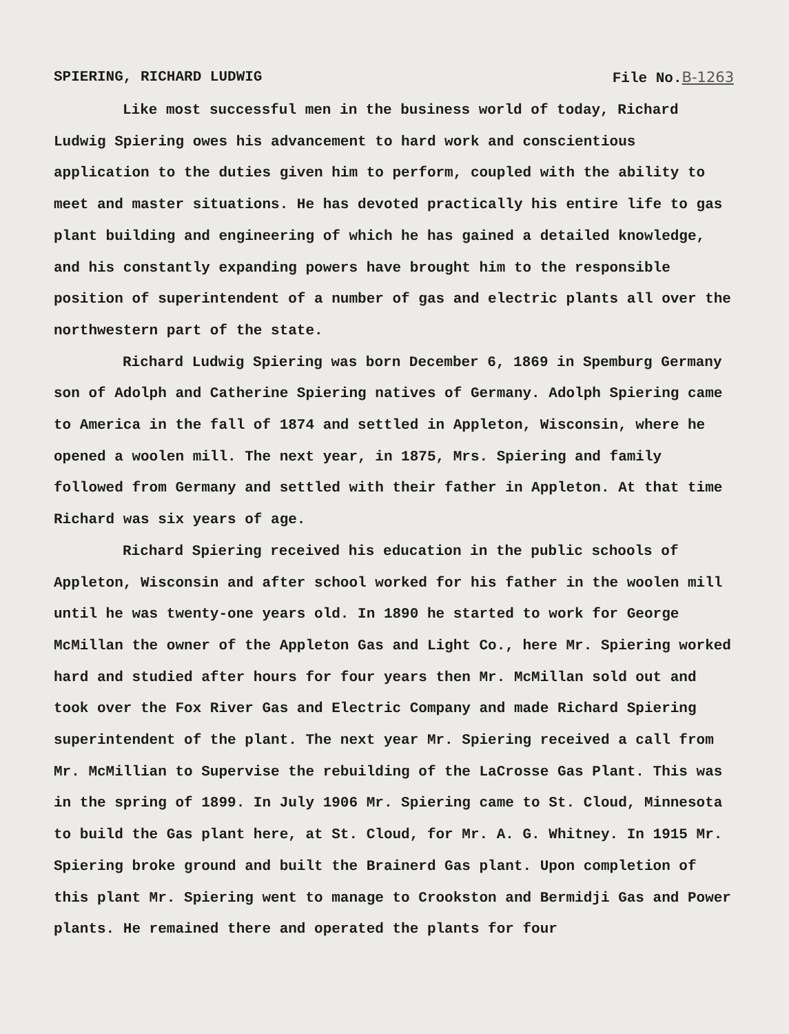SPIERING, RICHARD LUDWIG File No.B-1263
Like most successful men in the business world of today, Richard Ludwig Spiering owes his advancement to hard work and conscientious application to the duties given him to perform, coupled with the ability to meet and master situations. He has devoted practically his entire life to gas plant building and engineering of which he has gained a detailed knowledge, and his constantly expanding powers have brought him to the responsible position of superintendent of a number of gas and electric plants all over the northwestern part of the state.
Richard Ludwig Spiering was born December 6, 1869 in Spemburg Germany son of Adolph and Catherine Spiering natives of Germany. Adolph Spiering came to America in the fall of 1874 and settled in Appleton, Wisconsin, where he opened a woolen mill. The next year, in 1875, Mrs. Spiering and family followed from Germany and settled with their father in Appleton. At that time Richard was six years of age.
Richard Spiering received his education in the public schools of Appleton, Wisconsin and after school worked for his father in the woolen mill until he was twenty-one years old. In 1890 he started to work for George McMillan the owner of the Appleton Gas and Light Co., here Mr. Spiering worked hard and studied after hours for four years then Mr. McMillan sold out and took over the Fox River Gas and Electric Company and made Richard Spiering superintendent of the plant. The next year Mr. Spiering received a call from Mr. McMillian to Supervise the rebuilding of the LaCrosse Gas Plant. This was in the spring of 1899. In July 1906 Mr. Spiering came to St. Cloud, Minnesota to build the Gas plant here, at St. Cloud, for Mr. A. G. Whitney. In 1915 Mr. Spiering broke ground and built the Brainerd Gas plant. Upon completion of this plant Mr. Spiering went to manage to Crookston and Bermidji Gas and Power plants. He remained there and operated the plants for four